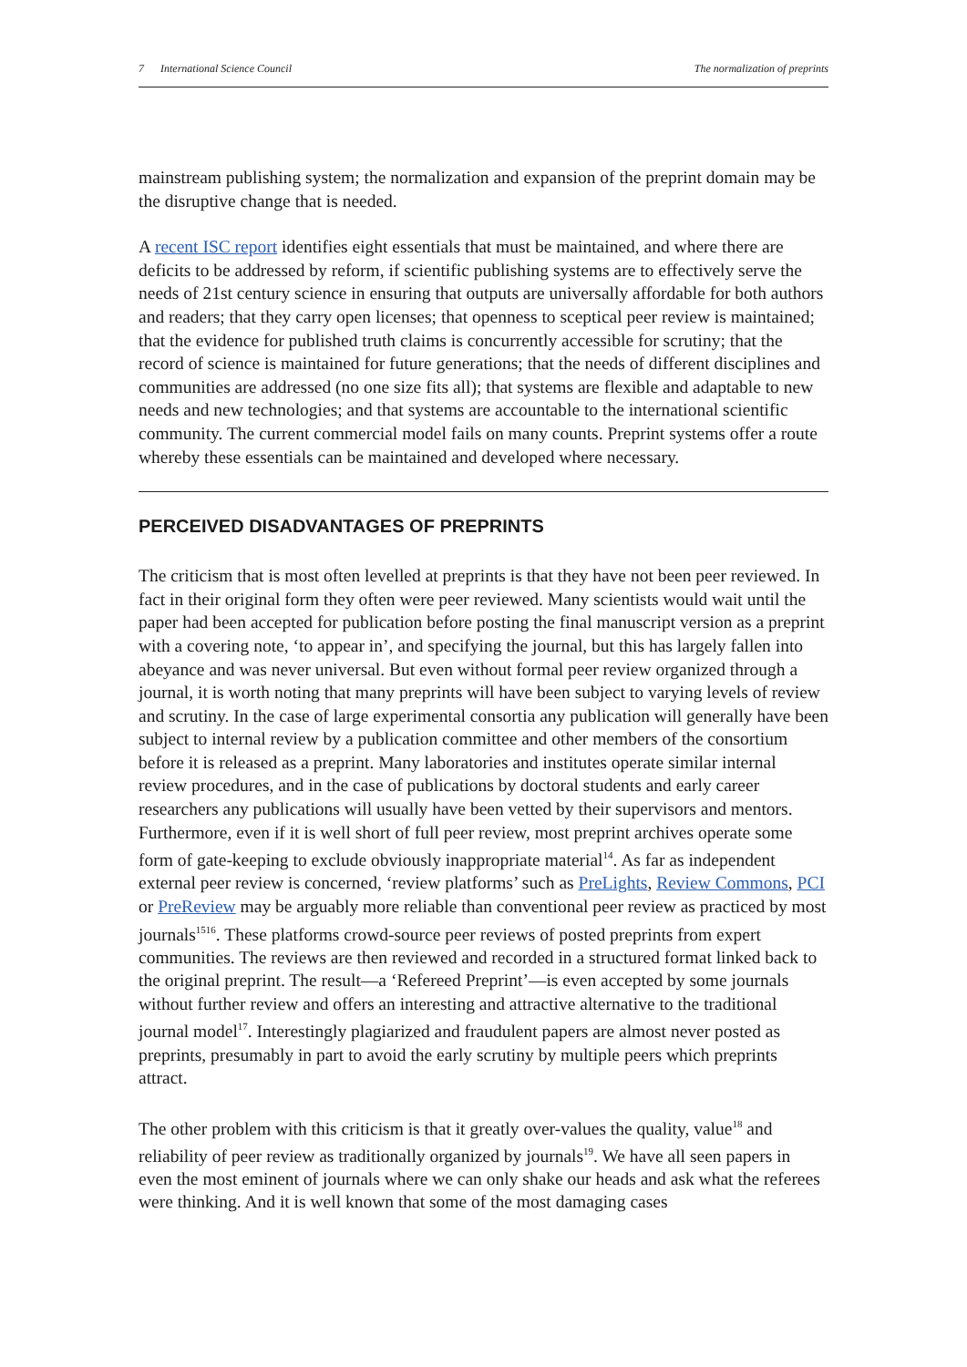7 International Science Council
The normalization of preprints
mainstream publishing system; the normalization and expansion of the preprint domain may be the disruptive change that is needed.
A recent ISC report identifies eight essentials that must be maintained, and where there are deficits to be addressed by reform, if scientific publishing systems are to effectively serve the needs of 21st century science in ensuring that outputs are universally affordable for both authors and readers; that they carry open licenses; that openness to sceptical peer review is maintained; that the evidence for published truth claims is concurrently accessible for scrutiny; that the record of science is maintained for future generations; that the needs of different disciplines and communities are addressed (no one size fits all); that systems are flexible and adaptable to new needs and new technologies; and that systems are accountable to the international scientific community. The current commercial model fails on many counts. Preprint systems offer a route whereby these essentials can be maintained and developed where necessary.
PERCEIVED DISADVANTAGES OF PREPRINTS
The criticism that is most often levelled at preprints is that they have not been peer reviewed. In fact in their original form they often were peer reviewed. Many scientists would wait until the paper had been accepted for publication before posting the final manuscript version as a preprint with a covering note, ‘to appear in’, and specifying the journal, but this has largely fallen into abeyance and was never universal. But even without formal peer review organized through a journal, it is worth noting that many preprints will have been subject to varying levels of review and scrutiny. In the case of large experimental consortia any publication will generally have been subject to internal review by a publication committee and other members of the consortium before it is released as a preprint. Many laboratories and institutes operate similar internal review procedures, and in the case of publications by doctoral students and early career researchers any publications will usually have been vetted by their supervisors and mentors. Furthermore, even if it is well short of full peer review, most preprint archives operate some form of gate-keeping to exclude obviously inappropriate material<sup>14</sup>. As far as independent external peer review is concerned, ‘review platforms’ such as PreLights, Review Commons, PCI or PreReview may be arguably more reliable than conventional peer review as practiced by most journals<sup>1516</sup>. These platforms crowd-source peer reviews of posted preprints from expert communities. The reviews are then reviewed and recorded in a structured format linked back to the original preprint. The result—a ‘Refereed Preprint’—is even accepted by some journals without further review and offers an interesting and attractive alternative to the traditional journal model<sup>17</sup>. Interestingly plagiarized and fraudulent papers are almost never posted as preprints, presumably in part to avoid the early scrutiny by multiple peers which preprints attract.
The other problem with this criticism is that it greatly over-values the quality, value<sup>18</sup> and reliability of peer review as traditionally organized by journals<sup>19</sup>. We have all seen papers in even the most eminent of journals where we can only shake our heads and ask what the referees were thinking. And it is well known that some of the most damaging cases